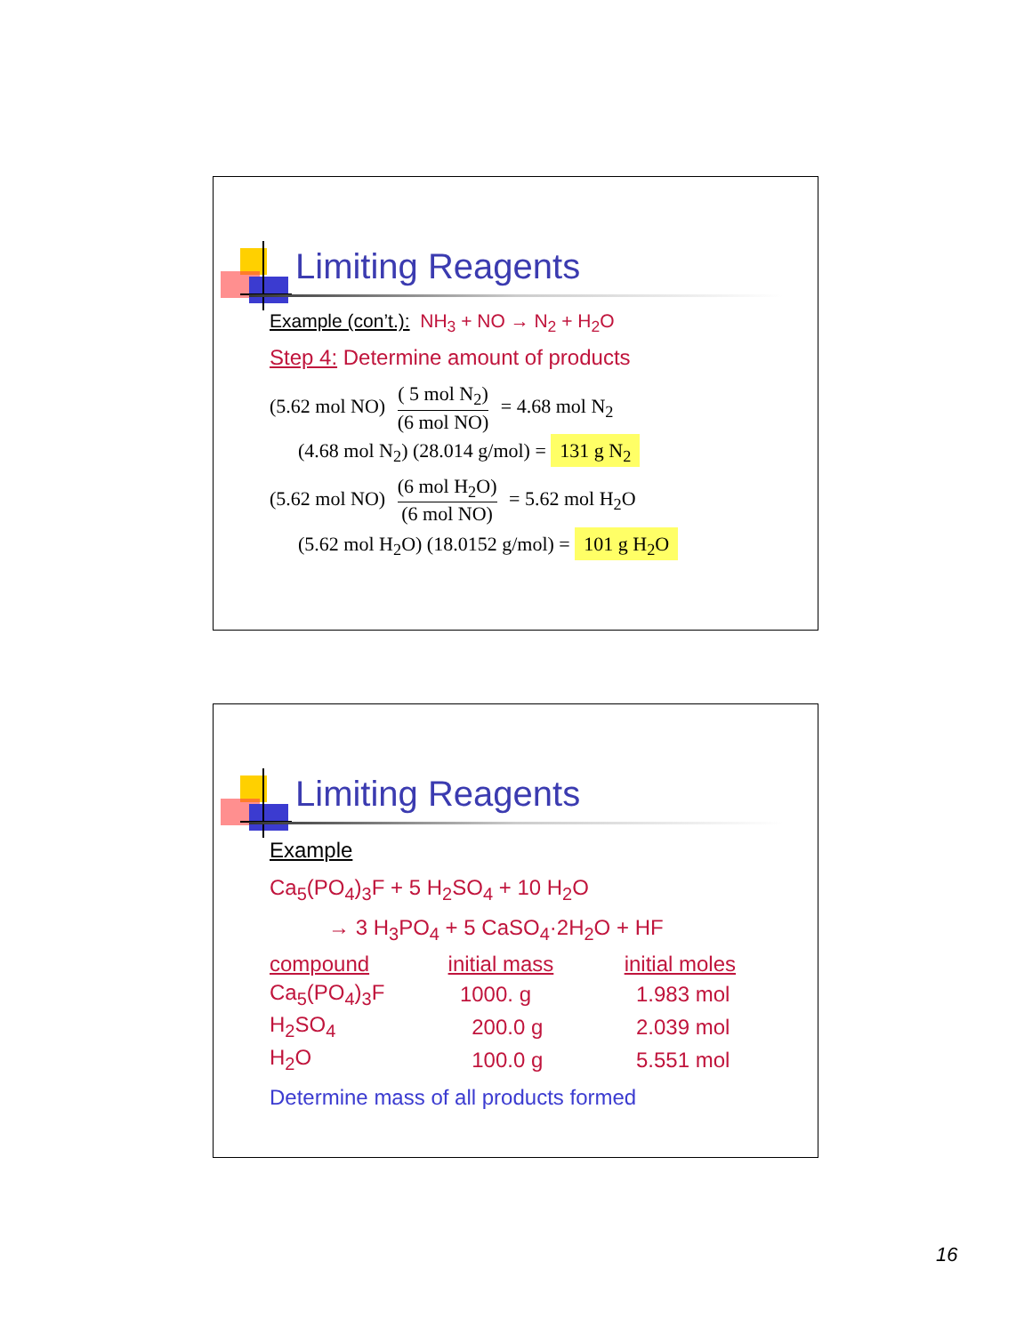Limiting Reagents
Example (con’t.): NH<sub>3</sub> + NO → N<sub>2</sub> + H<sub>2</sub>O
Step 4: Determine amount of products
(5.62 mol NO) ( 5 mol N<sub>2</sub>) (6 mol NO) = 4.68 mol N<sub>2</sub>
(4.68 mol N<sub>2</sub>) (28.014 g/mol) = 131 g N<sub>2</sub>
(5.62 mol NO) (6 mol H<sub>2</sub>O) (6 mol NO) = 5.62 mol H<sub>2</sub>O
(5.62 mol H<sub>2</sub>O) (18.0152 g/mol) = 101 g H<sub>2</sub>O
Limiting Reagents
Example
Ca<sub>5</sub>(PO<sub>4</sub>)<sub>3</sub>F + 5 H<sub>2</sub>SO<sub>4</sub> + 10 H<sub>2</sub>O
→ 3 H<sub>3</sub>PO<sub>4</sub> + 5 CaSO<sub>4</sub>·2H<sub>2</sub>O + HF
| compound | initial mass | initial moles |
| Ca<sub>5</sub>(PO<sub>4</sub>)<sub>3</sub>F | 1000. g | 1.983 mol |
| H<sub>2</sub>SO<sub>4</sub> | 200.0 g | 2.039 mol |
| H<sub>2</sub>O | 100.0 g | 5.551 mol |
Determine mass of all products formed
16